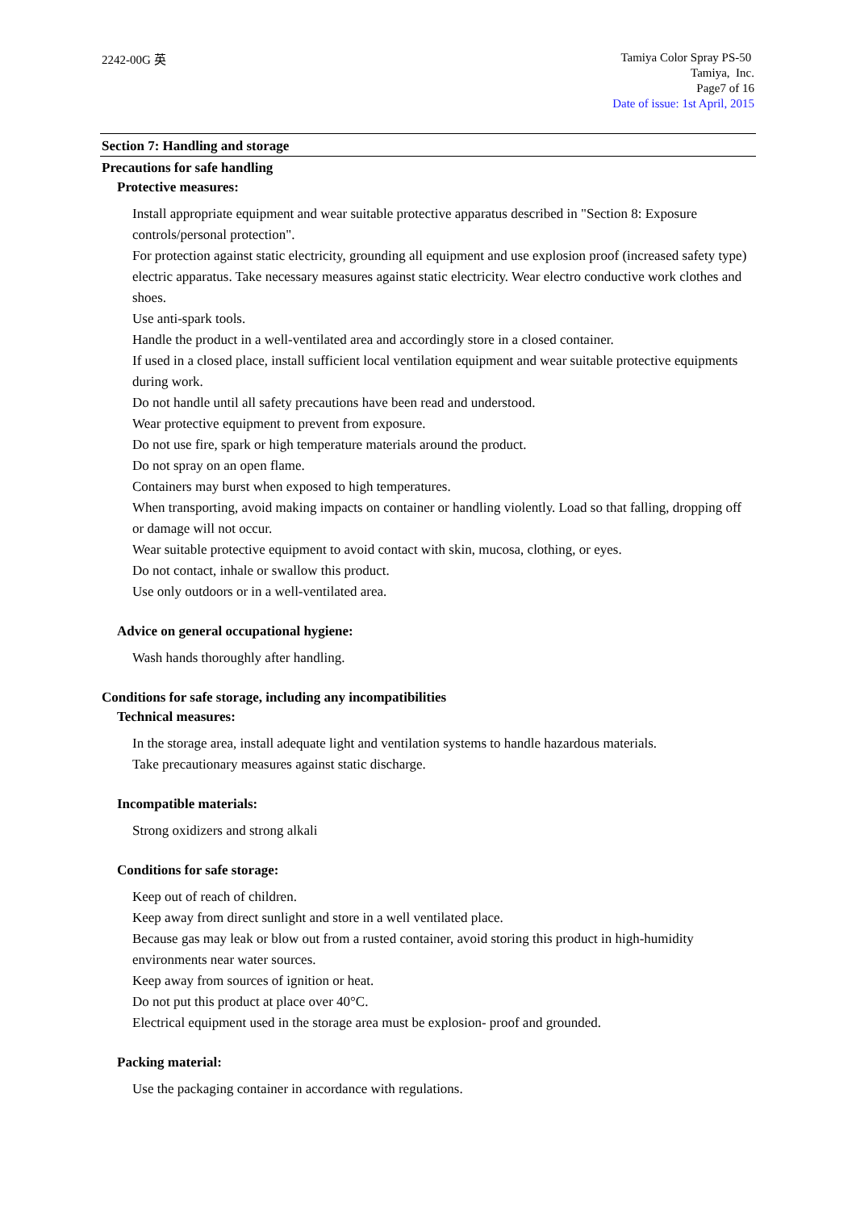2242-00G 英
Tamiya Color Spray PS-50
Tamiya, Inc.
Page7 of 16
Date of issue: 1st April, 2015
Section 7: Handling and storage
Precautions for safe handling
Protective measures:
Install appropriate equipment and wear suitable protective apparatus described in "Section 8: Exposure controls/personal protection".
For protection against static electricity, grounding all equipment and use explosion proof (increased safety type) electric apparatus. Take necessary measures against static electricity. Wear electro conductive work clothes and shoes.
Use anti-spark tools.
Handle the product in a well-ventilated area and accordingly store in a closed container.
If used in a closed place, install sufficient local ventilation equipment and wear suitable protective equipments during work.
Do not handle until all safety precautions have been read and understood.
Wear protective equipment to prevent from exposure.
Do not use fire, spark or high temperature materials around the product.
Do not spray on an open flame.
Containers may burst when exposed to high temperatures.
When transporting, avoid making impacts on container or handling violently. Load so that falling, dropping off or damage will not occur.
Wear suitable protective equipment to avoid contact with skin, mucosa, clothing, or eyes.
Do not contact, inhale or swallow this product.
Use only outdoors or in a well-ventilated area.
Advice on general occupational hygiene:
Wash hands thoroughly after handling.
Conditions for safe storage, including any incompatibilities
Technical measures:
In the storage area, install adequate light and ventilation systems to handle hazardous materials.
Take precautionary measures against static discharge.
Incompatible materials:
Strong oxidizers and strong alkali
Conditions for safe storage:
Keep out of reach of children.
Keep away from direct sunlight and store in a well ventilated place.
Because gas may leak or blow out from a rusted container, avoid storing this product in high-humidity environments near water sources.
Keep away from sources of ignition or heat.
Do not put this product at place over 40°C.
Electrical equipment used in the storage area must be explosion- proof and grounded.
Packing material:
Use the packaging container in accordance with regulations.